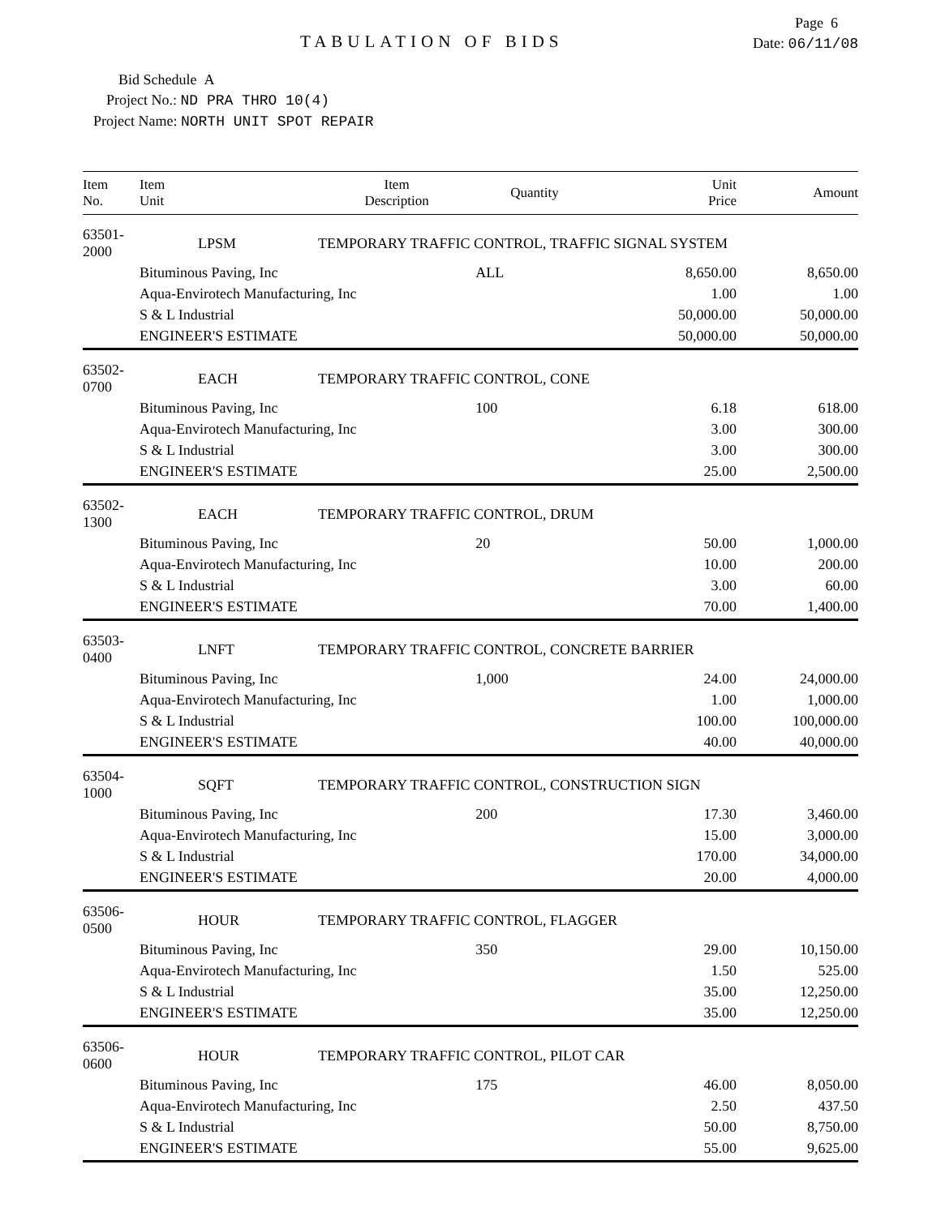Page 6
TABULATION OF BIDS
Date: 06/11/08
Bid Schedule A
Project No.: ND PRA THRO 10(4)
Project Name: NORTH UNIT SPOT REPAIR
| Item No. | Item Unit | Item Description | Quantity | Unit Price | Amount |
| --- | --- | --- | --- | --- | --- |
| 63501-2000 | LPSM | TEMPORARY TRAFFIC CONTROL, TRAFFIC SIGNAL SYSTEM | | | |
| | Bituminous Paving, Inc | | ALL | 8,650.00 | 8,650.00 |
| | Aqua-Envirotech Manufacturing, Inc | | | 1.00 | 1.00 |
| | S & L Industrial | | | 50,000.00 | 50,000.00 |
| | ENGINEER'S ESTIMATE | | | 50,000.00 | 50,000.00 |
| 63502-0700 | EACH | TEMPORARY TRAFFIC CONTROL, CONE | | | |
| | Bituminous Paving, Inc | | 100 | 6.18 | 618.00 |
| | Aqua-Envirotech Manufacturing, Inc | | | 3.00 | 300.00 |
| | S & L Industrial | | | 3.00 | 300.00 |
| | ENGINEER'S ESTIMATE | | | 25.00 | 2,500.00 |
| 63502-1300 | EACH | TEMPORARY TRAFFIC CONTROL, DRUM | | | |
| | Bituminous Paving, Inc | | 20 | 50.00 | 1,000.00 |
| | Aqua-Envirotech Manufacturing, Inc | | | 10.00 | 200.00 |
| | S & L Industrial | | | 3.00 | 60.00 |
| | ENGINEER'S ESTIMATE | | | 70.00 | 1,400.00 |
| 63503-0400 | LNFT | TEMPORARY TRAFFIC CONTROL, CONCRETE BARRIER | | | |
| | Bituminous Paving, Inc | | 1,000 | 24.00 | 24,000.00 |
| | Aqua-Envirotech Manufacturing, Inc | | | 1.00 | 1,000.00 |
| | S & L Industrial | | | 100.00 | 100,000.00 |
| | ENGINEER'S ESTIMATE | | | 40.00 | 40,000.00 |
| 63504-1000 | SQFT | TEMPORARY TRAFFIC CONTROL, CONSTRUCTION SIGN | | | |
| | Bituminous Paving, Inc | | 200 | 17.30 | 3,460.00 |
| | Aqua-Envirotech Manufacturing, Inc | | | 15.00 | 3,000.00 |
| | S & L Industrial | | | 170.00 | 34,000.00 |
| | ENGINEER'S ESTIMATE | | | 20.00 | 4,000.00 |
| 63506-0500 | HOUR | TEMPORARY TRAFFIC CONTROL, FLAGGER | | | |
| | Bituminous Paving, Inc | | 350 | 29.00 | 10,150.00 |
| | Aqua-Envirotech Manufacturing, Inc | | | 1.50 | 525.00 |
| | S & L Industrial | | | 35.00 | 12,250.00 |
| | ENGINEER'S ESTIMATE | | | 35.00 | 12,250.00 |
| 63506-0600 | HOUR | TEMPORARY TRAFFIC CONTROL, PILOT CAR | | | |
| | Bituminous Paving, Inc | | 175 | 46.00 | 8,050.00 |
| | Aqua-Envirotech Manufacturing, Inc | | | 2.50 | 437.50 |
| | S & L Industrial | | | 50.00 | 8,750.00 |
| | ENGINEER'S ESTIMATE | | | 55.00 | 9,625.00 |